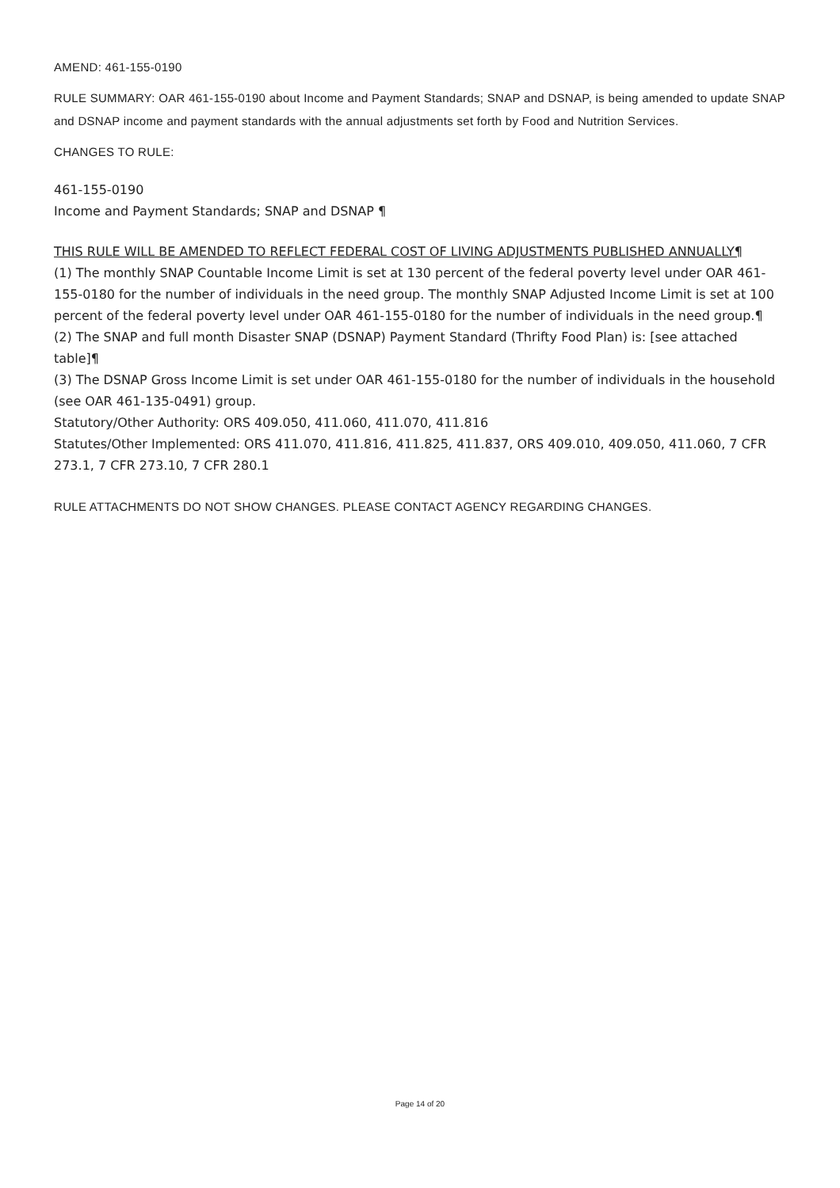AMEND: 461-155-0190
RULE SUMMARY: OAR 461-155-0190 about Income and Payment Standards; SNAP and DSNAP, is being amended to update SNAP and DSNAP income and payment standards with the annual adjustments set forth by Food and Nutrition Services.
CHANGES TO RULE:
461-155-0190
Income and Payment Standards; SNAP and DSNAP ¶
THIS RULE WILL BE AMENDED TO REFLECT FEDERAL COST OF LIVING ADJUSTMENTS PUBLISHED ANNUALLY¶
(1) The monthly SNAP Countable Income Limit is set at 130 percent of the federal poverty level under OAR 461-155-0180 for the number of individuals in the need group. The monthly SNAP Adjusted Income Limit is set at 100 percent of the federal poverty level under OAR 461-155-0180 for the number of individuals in the need group.¶
(2) The SNAP and full month Disaster SNAP (DSNAP) Payment Standard (Thrifty Food Plan) is: [see attached table]¶
(3) The DSNAP Gross Income Limit is set under OAR 461-155-0180 for the number of individuals in the household (see OAR 461-135-0491) group.
Statutory/Other Authority: ORS 409.050, 411.060, 411.070, 411.816
Statutes/Other Implemented: ORS 411.070, 411.816, 411.825, 411.837, ORS 409.010, 409.050, 411.060, 7 CFR 273.1, 7 CFR 273.10, 7 CFR 280.1
RULE ATTACHMENTS DO NOT SHOW CHANGES. PLEASE CONTACT AGENCY REGARDING CHANGES.
Page 14 of 20